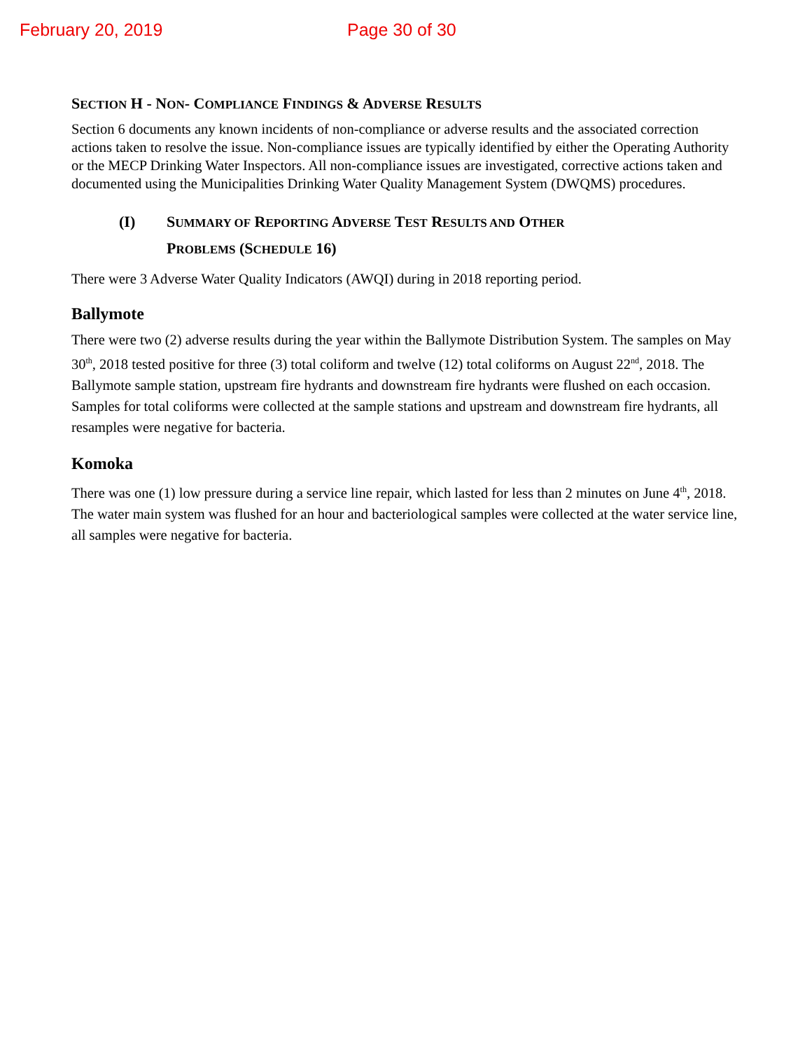February 20, 2019 Page 30 of 30
SECTION H - NON- COMPLIANCE FINDINGS & ADVERSE RESULTS
Section 6 documents any known incidents of non-compliance or adverse results and the associated correction actions taken to resolve the issue. Non-compliance issues are typically identified by either the Operating Authority or the MECP Drinking Water Inspectors. All non-compliance issues are investigated, corrective actions taken and documented using the Municipalities Drinking Water Quality Management System (DWQMS) procedures.
(I) SUMMARY OF REPORTING ADVERSE TEST RESULTS AND OTHER
PROBLEMS (SCHEDULE 16)
There were 3 Adverse Water Quality Indicators (AWQI) during in 2018 reporting period.
Ballymote
There were two (2) adverse results during the year within the Ballymote Distribution System. The samples on May 30<sup>th</sup>, 2018 tested positive for three (3) total coliform and twelve (12) total coliforms on August 22<sup>nd</sup>, 2018. The Ballymote sample station, upstream fire hydrants and downstream fire hydrants were flushed on each occasion. Samples for total coliforms were collected at the sample stations and upstream and downstream fire hydrants, all resamples were negative for bacteria.
Komoka
There was one (1) low pressure during a service line repair, which lasted for less than 2 minutes on June 4<sup>th</sup>, 2018. The water main system was flushed for an hour and bacteriological samples were collected at the water service line, all samples were negative for bacteria.